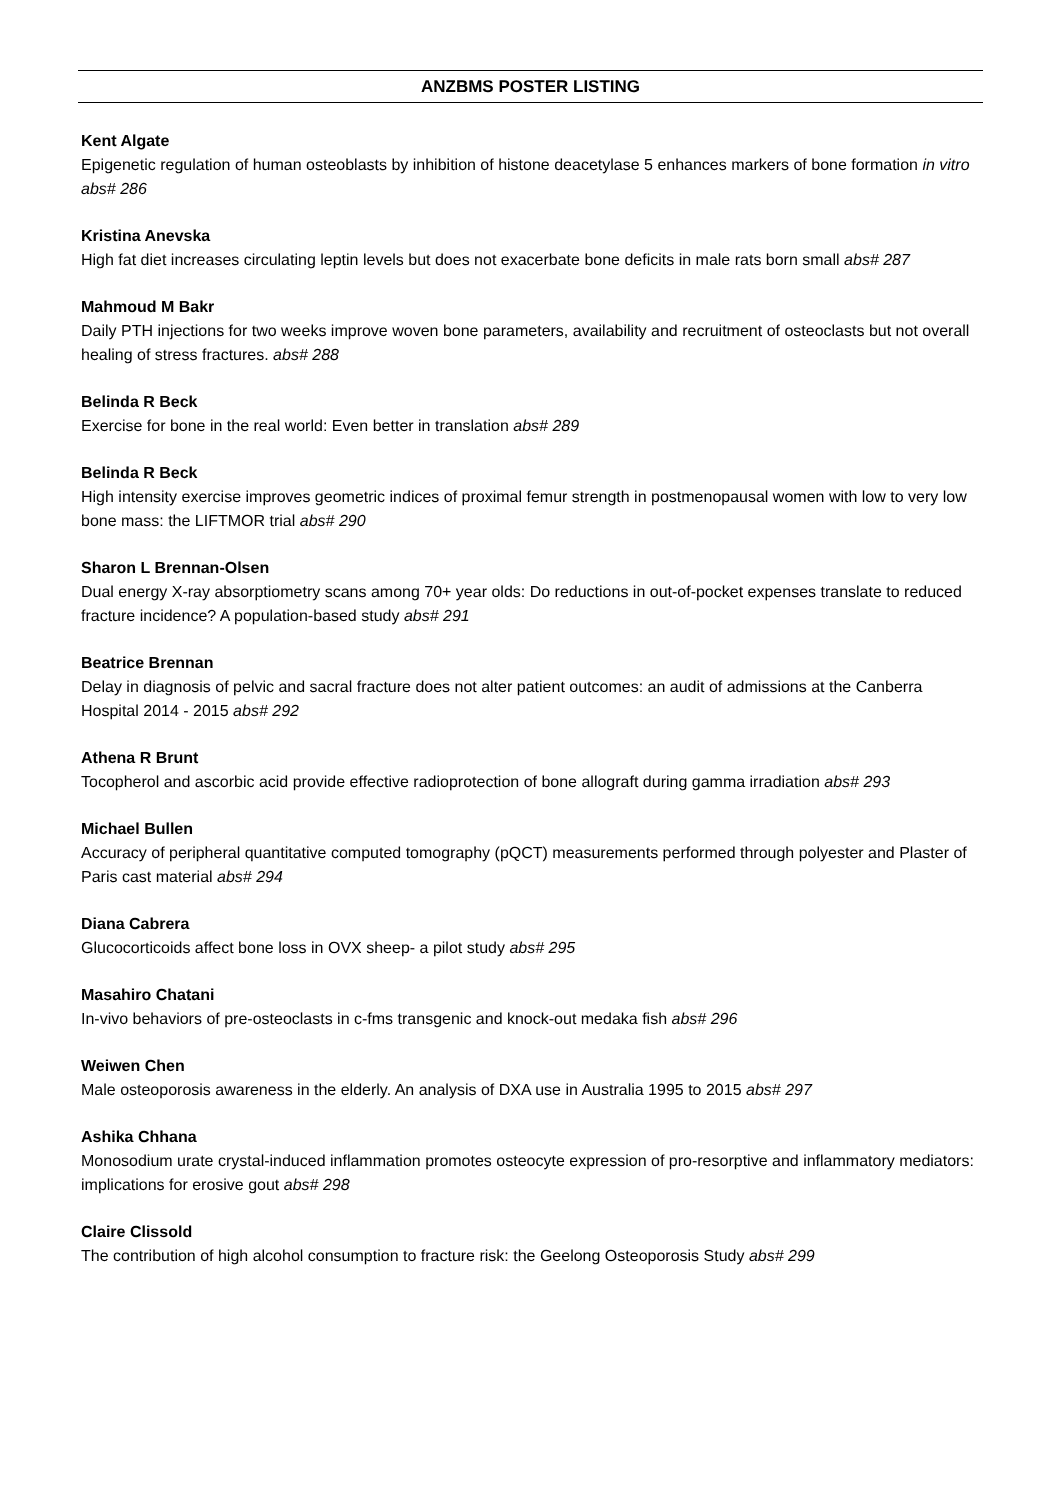ANZBMS POSTER LISTING
Kent Algate
Epigenetic regulation of human osteoblasts by inhibition of histone deacetylase 5 enhances markers of bone formation in vitro abs# 286
Kristina Anevska
High fat diet increases circulating leptin levels but does not exacerbate bone deficits in male rats born small abs# 287
Mahmoud M Bakr
Daily PTH injections for two weeks improve woven bone parameters, availability and recruitment of osteoclasts but not overall healing of stress fractures. abs# 288
Belinda R Beck
Exercise for bone in the real world: Even better in translation abs# 289
Belinda R Beck
High intensity exercise improves geometric indices of proximal femur strength in postmenopausal women with low to very low bone mass: the LIFTMOR trial abs# 290
Sharon L Brennan-Olsen
Dual energy X-ray absorptiometry scans among 70+ year olds: Do reductions in out-of-pocket expenses translate to reduced fracture incidence? A population-based study abs# 291
Beatrice Brennan
Delay in diagnosis of pelvic and sacral fracture does not alter patient outcomes: an audit of admissions at the Canberra Hospital 2014 - 2015 abs# 292
Athena R Brunt
Tocopherol and ascorbic acid provide effective radioprotection of bone allograft during gamma irradiation abs# 293
Michael Bullen
Accuracy of peripheral quantitative computed tomography (pQCT) measurements performed through polyester and Plaster of Paris cast material abs# 294
Diana Cabrera
Glucocorticoids affect bone loss in OVX sheep- a pilot study abs# 295
Masahiro Chatani
In-vivo behaviors of pre-osteoclasts in c-fms transgenic and knock-out medaka fish abs# 296
Weiwen Chen
Male osteoporosis awareness in the elderly. An analysis of DXA use in Australia 1995 to 2015 abs# 297
Ashika Chhana
Monosodium urate crystal-induced inflammation promotes osteocyte expression of pro-resorptive and inflammatory mediators: implications for erosive gout abs# 298
Claire Clissold
The contribution of high alcohol consumption to fracture risk: the Geelong Osteoporosis Study abs# 299